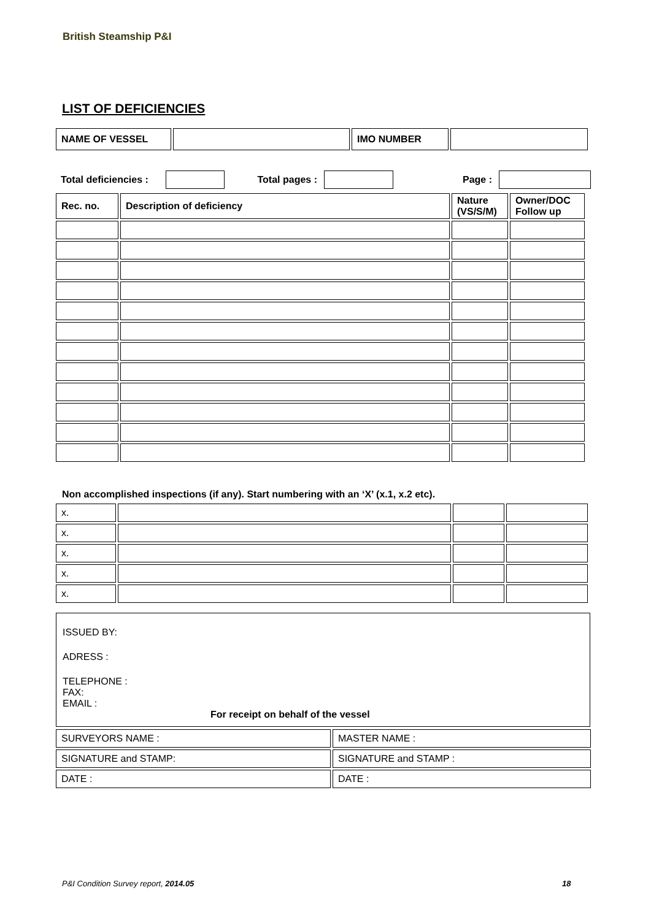British Steamship P&I
LIST OF DEFICIENCIES
| NAME OF VESSEL | | IMO NUMBER | |
| Total deficiencies : | | Total pages : | | Page : | |
| Rec. no. | Description of deficiency | Nature (VS/S/M) | Owner/DOC Follow up |
Non accomplished inspections (if any). Start numbering with an ‘X’ (x.1, x.2 etc).
| x. | | | |
| x. | | | |
| x. | | | |
| x. | | | |
| x. | | | |
ISSUED BY:
ADRESS :
TELEPHONE :
FAX:
EMAIL :
For receipt on behalf of the vessel
| SURVEYORS NAME : | MASTER NAME : |
| SIGNATURE and STAMP: | SIGNATURE and STAMP : |
| DATE : | DATE : |
P&I Condition Survey report, 2014.05
18